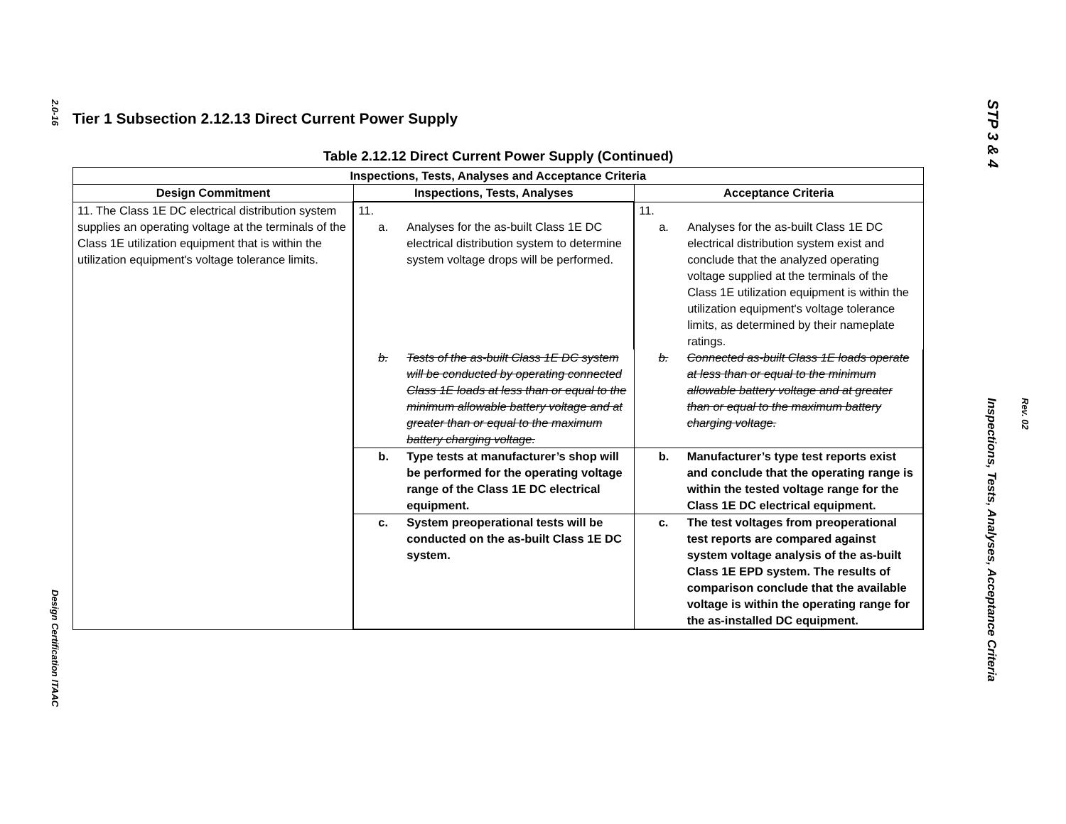2.0-16
Design Certification ITAAC
STP 3 & 4
Rev. 02
Inspections, Tests, Analyses, Acceptance Criteria
Tier 1 Subsection 2.12.13 Direct Current Power Supply
Table 2.12.12 Direct Current Power Supply (Continued)
| Inspections, Tests, Analyses and Acceptance Criteria | | |
| --- | --- | --- |
| Design Commitment | Inspections, Tests, Analyses | Acceptance Criteria |
| 11. The Class 1E DC electrical distribution system supplies an operating voltage at the terminals of the Class 1E utilization equipment that is within the utilization equipment's voltage tolerance limits. | 11. a. Analyses for the as-built Class 1E DC electrical distribution system to determine system voltage drops will be performed. | 11. a. Analyses for the as-built Class 1E DC electrical distribution system exist and conclude that the analyzed operating voltage supplied at the terminals of the Class 1E utilization equipment is within the utilization equipment's voltage tolerance limits, as determined by their nameplate ratings. |
| | b. Tests of the as-built Class 1E DC system will be conducted by operating connected Class 1E loads at less than or equal to the minimum allowable battery voltage and at greater than or equal to the maximum battery charging voltage. | b. Connected as-built Class 1E loads operate at less than or equal to the minimum allowable battery voltage and at greater than or equal to the maximum battery charging voltage. |
| | b. Type tests at manufacturer’s shop will be performed for the operating voltage range of the Class 1E DC electrical equipment. | b. Manufacturer’s type test reports exist and conclude that the operating range is within the tested voltage range for the Class 1E DC electrical equipment. |
| | c. System preoperational tests will be conducted on the as-built Class 1E DC system. | c. The test voltages from preoperational test reports are compared against system voltage analysis of the as-built Class 1E EPD system. The results of comparison conclude that the available voltage is within the operating range for the as-installed DC equipment. |